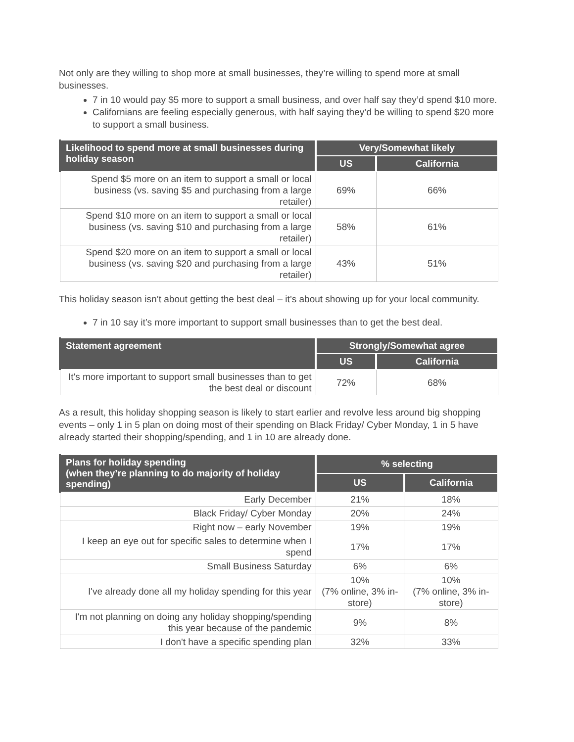Not only are they willing to shop more at small businesses, they’re willing to spend more at small businesses.
7 in 10 would pay $5 more to support a small business, and over half say they’d spend $10 more.
Californians are feeling especially generous, with half saying they’d be willing to spend $20 more to support a small business.
| Likelihood to spend more at small businesses during holiday season | Very/Somewhat likely | |
| --- | --- | --- |
| | US | California |
| Spend $5 more on an item to support a small or local business (vs. saving $5 and purchasing from a large retailer) | 69% | 66% |
| Spend $10 more on an item to support a small or local business (vs. saving $10 and purchasing from a large retailer) | 58% | 61% |
| Spend $20 more on an item to support a small or local business (vs. saving $20 and purchasing from a large retailer) | 43% | 51% |
This holiday season isn’t about getting the best deal – it’s about showing up for your local community.
7 in 10 say it’s more important to support small businesses than to get the best deal.
| Statement agreement | Strongly/Somewhat agree | |
| --- | --- | --- |
| | US | California |
| It's more important to support small businesses than to get the best deal or discount | 72% | 68% |
As a result, this holiday shopping season is likely to start earlier and revolve less around big shopping events – only 1 in 5 plan on doing most of their spending on Black Friday/ Cyber Monday, 1 in 5 have already started their shopping/spending, and 1 in 10 are already done.
| Plans for holiday spending (when they’re planning to do majority of holiday spending) | % selecting | |
| --- | --- | --- |
| | US | California |
| Early December | 21% | 18% |
| Black Friday/ Cyber Monday | 20% | 24% |
| Right now – early November | 19% | 19% |
| I keep an eye out for specific sales to determine when I spend | 17% | 17% |
| Small Business Saturday | 6% | 6% |
| I've already done all my holiday spending for this year | 10% (7% online, 3% in-store) | 10% (7% online, 3% in-store) |
| I'm not planning on doing any holiday shopping/spending this year because of the pandemic | 9% | 8% |
| I don't have a specific spending plan | 32% | 33% |